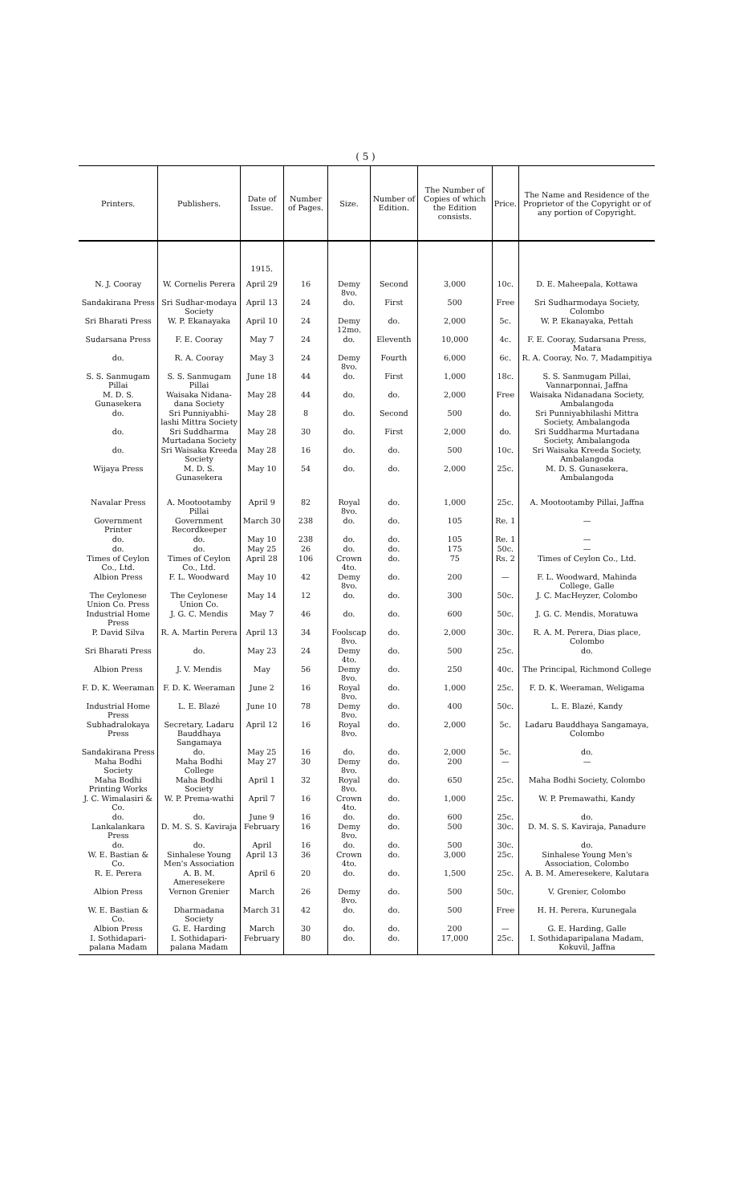( 5 )
| Printers. | Publishers. | Date of Issue. | Number of Pages. | Size. | Number of Edition. | The Number of Copies of which the Edition consists. | Price. | The Name and Residence of the Proprietor of the Copyright or of any portion of Copyright. |
| --- | --- | --- | --- | --- | --- | --- | --- | --- |
| | | 1915. | | | | | | |
| N. J. Cooray | W. Cornelis Perera | April 29 | 16 | Demy 8vo. | Second | 3,000 | 10c. | D. E. Maheepala, Kottawa |
| Sandakirana Press | Sri Sudhar-modaya Society | April 13 | 24 | do. | First | 500 | Free | Sri Sudharmodaya Society, Colombo |
| Sri Bharati Press | W. P. Ekanayaka | April 10 | 24 | Demy 12mo. | do. | 2,000 | 5c. | W. P. Ekanayaka, Pettah |
| Sudarsana Press | F. E. Cooray | May 7 | 24 | do. | Eleventh | 10,000 | 4c. | F. E. Cooray, Sudarsana Press, Matara |
| do. | R. A. Cooray | May 3 | 24 | Demy 8vo. | Fourth | 6,000 | 6c. | R. A. Cooray, No. 7, Madampitiya |
| S. S. Sanmugam Pillai | S. S. Sanmugam Pillai | June 18 | 44 | do. | First | 1,000 | 18c. | S. S. Sanmugam Pillai, Vannarponnai, Jaffna |
| M. D. S. Gunasekera | Waisaka Nidana-dana Society | May 28 | 44 | do. | do. | 2,000 | Free | Waisaka Nidanadana Society, Ambalangoda |
| do. | Sri Punniyabhi-lashi Mittra Society | May 28 | 8 | do. | Second | 500 | do. | Sri Punniyabhilashi Mittra Society, Ambalangoda |
| do. | Sri Suddharma Murtadana Society | May 28 | 30 | do. | First | 2,000 | do. | Sri Suddharma Murtadana Society, Ambalangoda |
| do. | Sri Waisaka Kreeda Society | May 28 | 16 | do. | do. | 500 | 10c. | Sri Waisaka Kreeda Society, Ambalangoda |
| Wijaya Press | M. D. S. Gunasekera | May 10 | 54 | do. | do. | 2,000 | 25c. | M. D. S. Gunasekera, Ambalangoda |
| Navalar Press | A. Mootootamby Pillai | April 9 | 82 | Royal 8vo. | do. | 1,000 | 25c. | A. Mootootamby Pillai, Jaffna |
| Government Printer | Government Recordkeeper | March 30 | 238 | do. | do. | 105 | Re. 1 | — |
| do. | do. | May 10 | 238 | do. | do. | 105 | Re. 1 | — |
| do. | do. | May 25 | 26 | do. | do. | 175 | 50c. | — |
| Times of Ceylon Co., Ltd. | Times of Ceylon Co., Ltd. | April 28 | 106 | Crown 4to. | do. | 75 | Rs. 2 | Times of Ceylon Co., Ltd. |
| Albion Press | F. L. Woodward | May 10 | 42 | Demy 8vo. | do. | 200 | — | F. L. Woodward, Mahinda College, Galle |
| The Ceylonese Union Co. Press | The Ceylonese Union Co. | May 14 | 12 | do. | do. | 300 | 50c. | J. C. MacHeyzer, Colombo |
| Industrial Home Press | J. G. C. Mendis | May 7 | 46 | do. | do. | 600 | 50c. | J. G. C. Mendis, Moratuwa |
| P. David Silva | R. A. Martin Perera | April 13 | 34 | Foolscap 8vo. | do. | 2,000 | 30c. | R. A. M. Perera, Dias place, Colombo |
| Sri Bharati Press | do. | May 23 | 24 | Demy 4to. | do. | 500 | 25c. | do. |
| Albion Press | J. V. Mendis | May | 56 | Demy 8vo. | do. | 250 | 40c. | The Principal, Richmond College |
| F. D. K. Weeraman | F. D. K. Weeraman | June 2 | 16 | Royal 8vo. | do. | 1,000 | 25c. | F. D. K. Weeraman, Weligama |
| Industrial Home Press | L. E. Blazé | June 10 | 78 | Demy 8vo. | do. | 400 | 50c. | L. E. Blazé, Kandy |
| Subhadralokaya Press | Secretary, Ladaru Bauddhaya Sangamaya | April 12 | 16 | Royal 8vo. | do. | 2,000 | 5c. | Ladaru Bauddhaya Sangamaya, Colombo |
| Sandakirana Press | do. | May 25 | 16 | do. | do. | 2,000 | 5c. | do. |
| Maha Bodhi Society | Maha Bodhi College | May 27 | 30 | Demy 8vo. | do. | 200 | — | — |
| Maha Bodhi Printing Works | Maha Bodhi Society | April 1 | 32 | Royal 8vo. | do. | 650 | 25c. | Maha Bodhi Society, Colombo |
| J. C. Wimalasiri & Co. | W. P. Prema-wathi | April 7 | 16 | Crown 4to. | do. | 1,000 | 25c. | W. P. Premawathi, Kandy |
| do. | do. | June 9 | 16 | do. | do. | 600 | 25c. | do. |
| Lankalankara Press | D. M. S. S. Kaviraja | February | 16 | Demy 8vo. | do. | 500 | 30c. | D. M. S. S. Kaviraja, Panadure |
| do. | do. | April | 16 | do. | do. | 500 | 30c. | do. |
| W. E. Bastian & Co. | Sinhalese Young Men's Association | April 13 | 36 | Crown 4to. | do. | 3,000 | 25c. | Sinhalese Young Men's Association, Colombo |
| R. E. Perera | A. B. M. Ameresekere | April 6 | 20 | do. | do. | 1,500 | 25c. | A. B. M. Ameresekere, Kalutara |
| Albion Press | Vernon Grenier | March | 26 | Demy 8vo. | do. | 500 | 50c. | V. Grenier, Colombo |
| W. E. Bastian & Co. | Dharmadana Society | March 31 | 42 | do. | do. | 500 | Free | H. H. Perera, Kurunegala |
| Albion Press | G. E. Harding | March | 30 | do. | do. | 200 | — | G. E. Harding, Galle |
| I. Sothidapari-palana Madam | I. Sothidapari-palana Madam | February | 80 | do. | do. | 17,000 | 25c. | I. Sothidaparipalana Madam, Kokuvil, Jaffna |